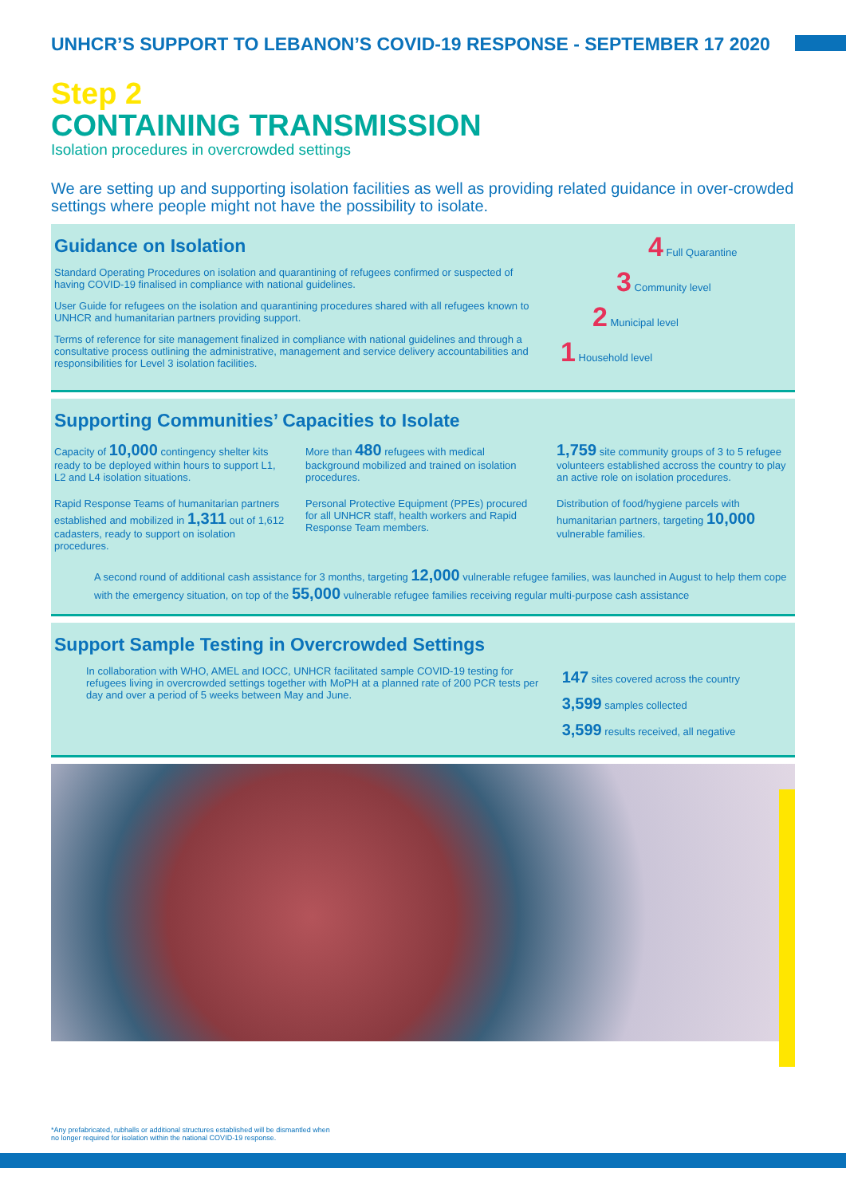UNHCR’S SUPPORT TO LEBANON’S COVID-19 RESPONSE - SEPTEMBER 17 2020
Step 2
CONTAINING TRANSMISSION
Isolation procedures in overcrowded settings
We are setting up and supporting isolation facilities as well as providing related guidance in over-crowded settings where people might not have the possibility to isolate.
Guidance on Isolation
Standard Operating Procedures on isolation and quarantining of refugees confirmed or suspected of having COVID-19 finalised in compliance with national guidelines.
User Guide for refugees on the isolation and quarantining procedures shared with all refugees known to UNHCR and humanitarian partners providing support.
Terms of reference for site management finalized in compliance with national guidelines and through a consultative process outlining the administrative, management and service delivery accountabilities and responsibilities for Level 3 isolation facilities.
4 Full Quarantine
3 Community level
2 Municipal level
1 Household level
Supporting Communities’ Capacities to Isolate
Capacity of 10,000 contingency shelter kits ready to be deployed within hours to support L1, L2 and L4 isolation situations.
More than 480 refugees with medical background mobilized and trained on isolation procedures.
1,759 site community groups of 3 to 5 refugee volunteers established accross the country to play an active role on isolation procedures.
Rapid Response Teams of humanitarian partners established and mobilized in 1,311 out of 1,612 cadasters, ready to support on isolation procedures.
Personal Protective Equipment (PPEs) procured for all UNHCR staff, health workers and Rapid Response Team members.
Distribution of food/hygiene parcels with humanitarian partners, targeting 10,000 vulnerable families.
A second round of additional cash assistance for 3 months, targeting 12,000 vulnerable refugee families, was launched in August to help them cope with the emergency situation, on top of the 55,000 vulnerable refugee families receiving regular multi-purpose cash assistance
Support Sample Testing in Overcrowded Settings
In collaboration with WHO, AMEL and IOCC, UNHCR facilitated sample COVID-19 testing for refugees living in overcrowded settings together with MoPH at a planned rate of 200 PCR tests per day and over a period of 5 weeks between May and June.
147 sites covered across the country
3,599 samples collected
3,599 results received, all negative
*Any prefabricated, rubhalls or additional structures established will be dismantled when
no longer required for isolation within the national COVID-19 response.